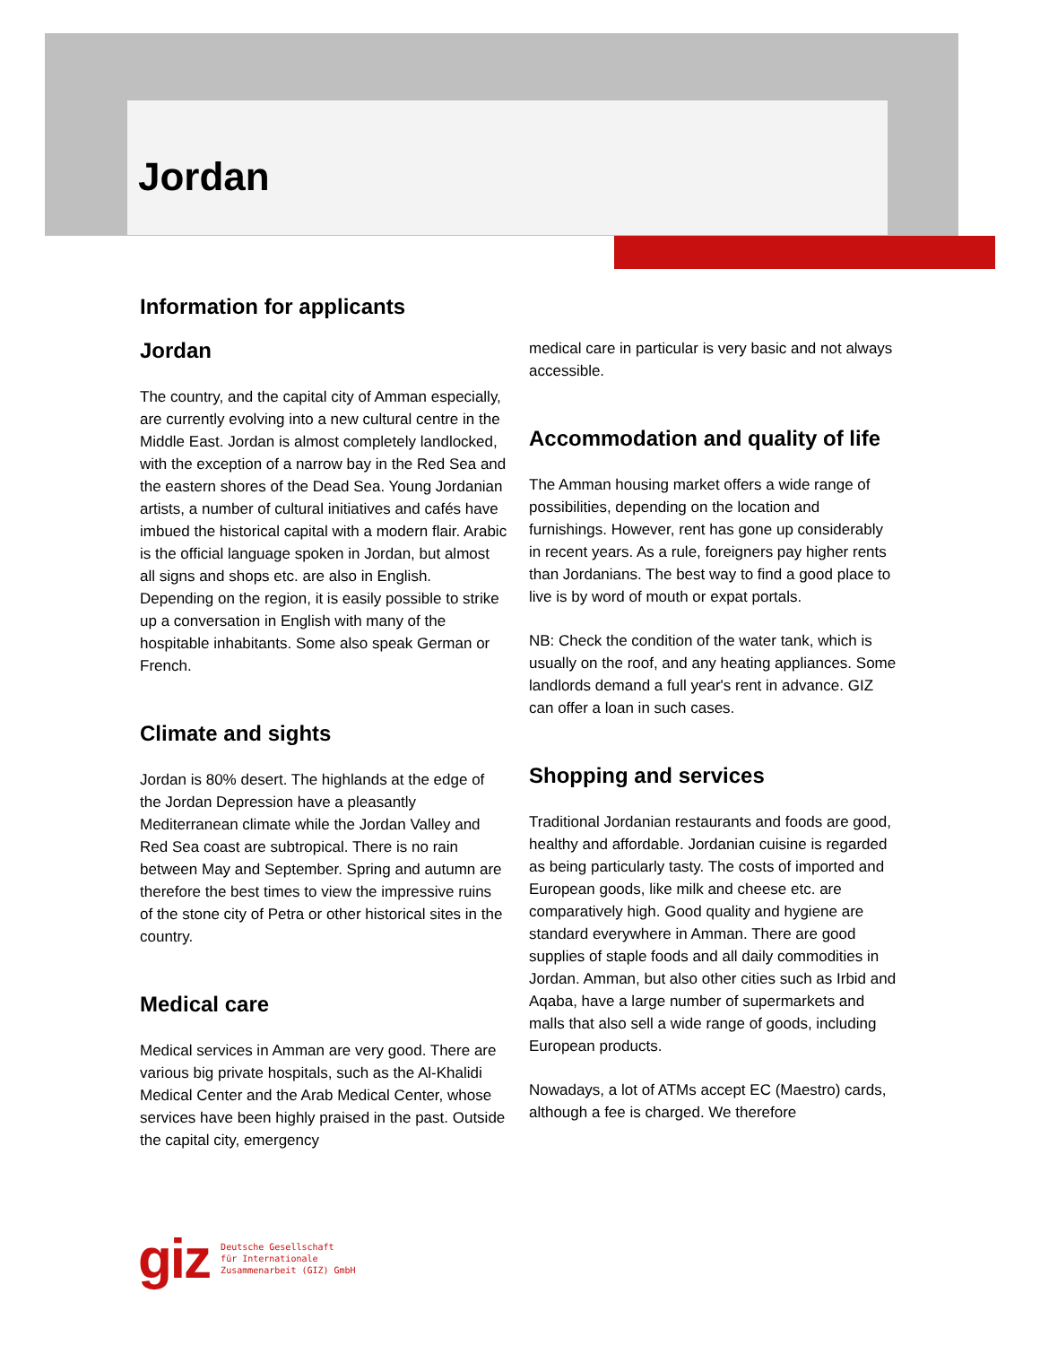Jordan
Information for applicants
Jordan
The country, and the capital city of Amman especially, are currently evolving into a new cultural centre in the Middle East. Jordan is almost completely landlocked, with the exception of a narrow bay in the Red Sea and the eastern shores of the Dead Sea. Young Jordanian artists, a number of cultural initiatives and cafés have imbued the historical capital with a modern flair. Arabic is the official language spoken in Jordan, but almost all signs and shops etc. are also in English. Depending on the region, it is easily possible to strike up a conversation in English with many of the hospitable inhabitants. Some also speak German or French.
Climate and sights
Jordan is 80% desert. The highlands at the edge of the Jordan Depression have a pleasantly Mediterranean climate while the Jordan Valley and Red Sea coast are subtropical. There is no rain between May and September. Spring and autumn are therefore the best times to view the impressive ruins of the stone city of Petra or other historical sites in the country.
Medical care
Medical services in Amman are very good. There are various big private hospitals, such as the Al-Khalidi Medical Center and the Arab Medical Center, whose services have been highly praised in the past. Outside the capital city, emergency
medical care in particular is very basic and not always accessible.
Accommodation and quality of life
The Amman housing market offers a wide range of possibilities, depending on the location and furnishings. However, rent has gone up considerably in recent years. As a rule, foreigners pay higher rents than Jordanians. The best way to find a good place to live is by word of mouth or expat portals.
NB: Check the condition of the water tank, which is usually on the roof, and any heating appliances. Some landlords demand a full year's rent in advance. GIZ can offer a loan in such cases.
Shopping and services
Traditional Jordanian restaurants and foods are good, healthy and affordable. Jordanian cuisine is regarded as being particularly tasty. The costs of imported and European goods, like milk and cheese etc. are comparatively high. Good quality and hygiene are standard everywhere in Amman. There are good supplies of staple foods and all daily commodities in Jordan. Amman, but also other cities such as Irbid and Aqaba, have a large number of supermarkets and malls that also sell a wide range of goods, including European products.
Nowadays, a lot of ATMs accept EC (Maestro) cards, although a fee is charged. We therefore
giz Deutsche Gesellschaft
für Internationale
Zusammenarbeit (GIZ) GmbH